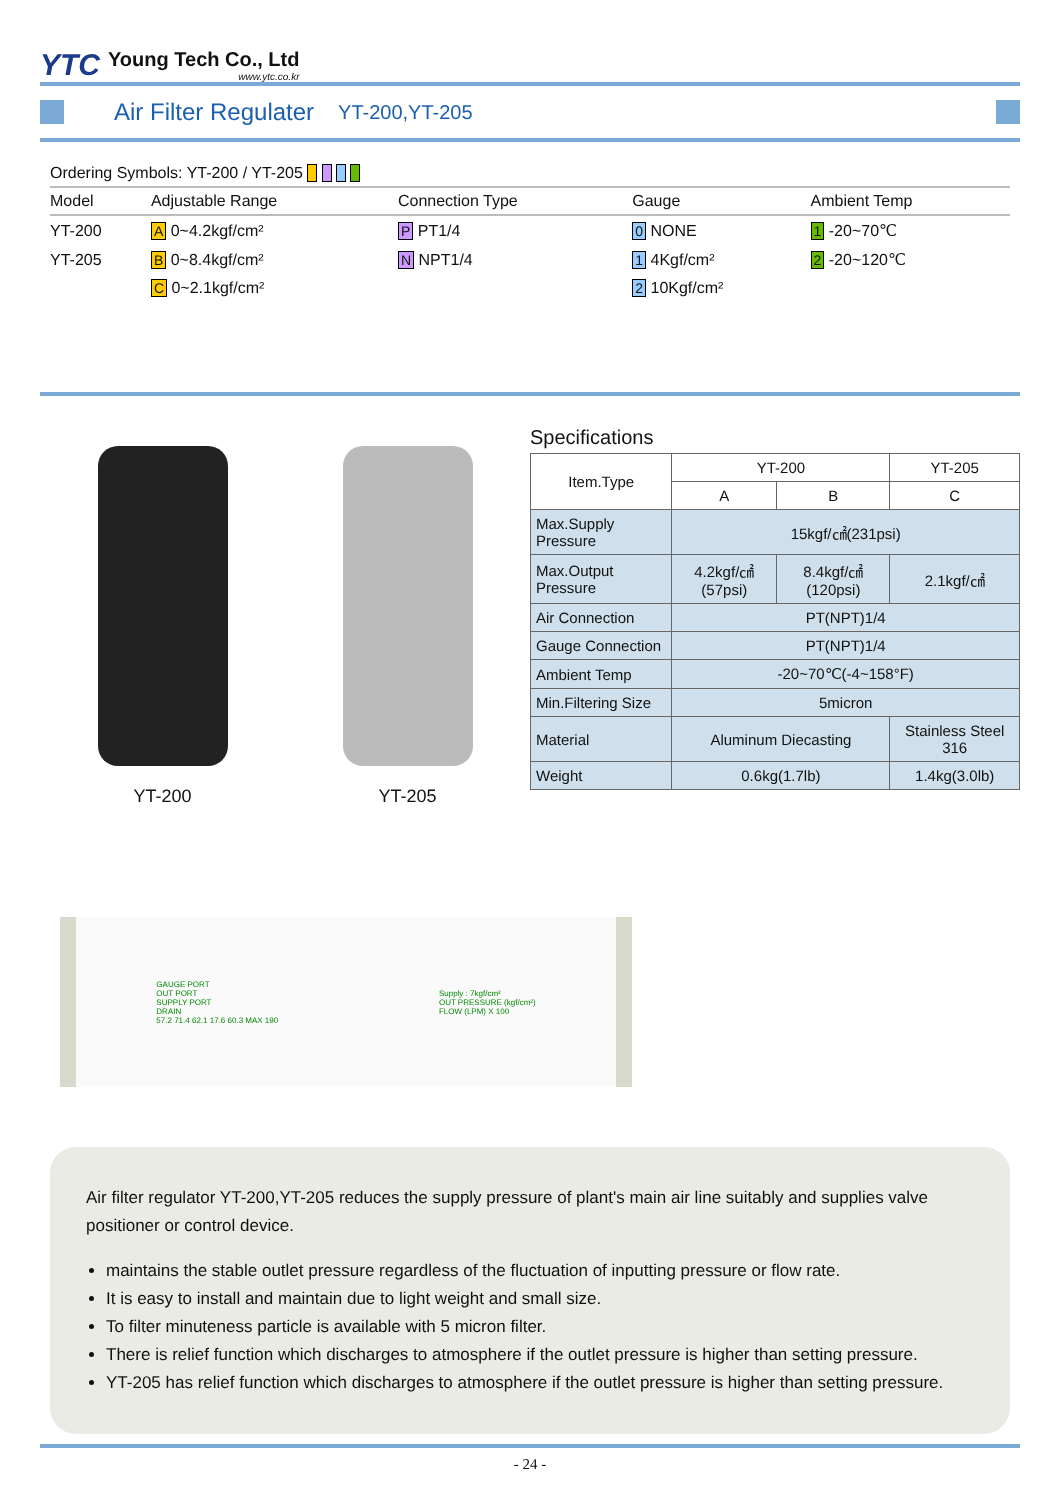YTC
Young Tech Co., Ltd
www.ytc.co.kr
Air Filter Regulater
YT-200,YT-205
Ordering Symbols: YT-200 / YT-205
| Model | Adjustable Range | Connection Type | Gauge | Ambient Temp |
| --- | --- | --- | --- | --- |
| YT-200 | A 0~4.2kgf/cm² | P PT1/4 | 0 NONE | 1 -20~70℃ |
| YT-205 | B 0~8.4kgf/cm² | N NPT1/4 | 1 4Kgf/cm² | 2 -20~120℃ |
| | C 0~2.1kgf/cm² | | 2 10Kgf/cm² | |
YT-200 YT-205 Specifications
| Item.Type | YT-200 | | YT-205 |
| --- | --- | --- | --- |
| | A | B | C |
| Max.Supply Pressure | 15kgf/㎠(231psi) | | |
| Max.Output Pressure | 4.2kgf/㎠(57psi) | 8.4kgf/㎠(120psi) | 2.1kgf/㎠ |
| Air Connection | PT(NPT)1/4 | | |
| Gauge Connection | PT(NPT)1/4 | | |
| Ambient Temp | -20~70℃(-4~158°F) | | |
| Min.Filtering Size | 5micron | | |
| Material | Aluminum Diecasting | | Stainless Steel 316 |
| Weight | 0.6kg(1.7lb) | | 1.4kg(3.0lb) |
GAUGE PORT
OUT PORT
SUPPLY PORT
DRAIN
57.2 71.4 62.1 17.6 60.3 MAX 190
Supply : 7kgf/cm²
OUT PRESSURE (kgf/cm²)
FLOW (LPM) X 100
Air filter regulator YT-200,YT-205 reduces the supply pressure of plant's main air line suitably and supplies valve positioner or control device.
maintains the stable outlet pressure regardless of the fluctuation of inputting pressure or flow rate.
It is easy to install and maintain due to light weight and small size.
To filter minuteness particle is available with 5 micron filter.
There is relief function which discharges to atmosphere if the outlet pressure is higher than setting pressure.
YT-205 has relief function which discharges to atmosphere if the outlet pressure is higher than setting pressure.
- 24 -